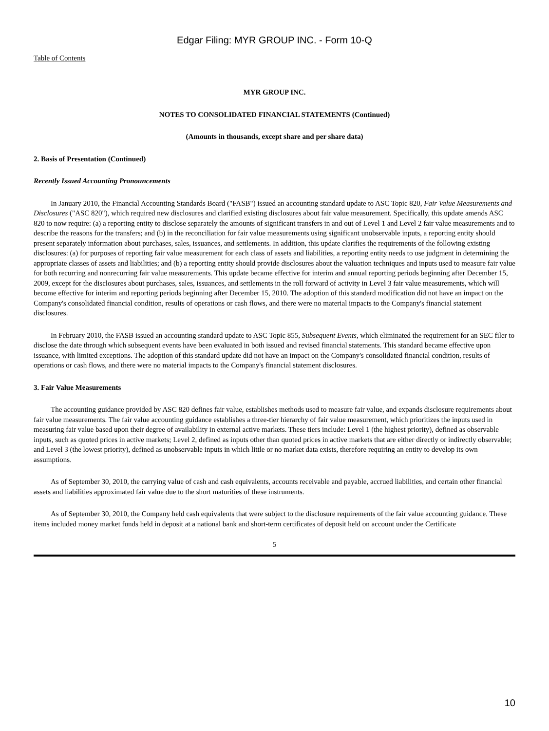Edgar Filing: MYR GROUP INC. - Form 10-Q
Table of Contents
MYR GROUP INC.
NOTES TO CONSOLIDATED FINANCIAL STATEMENTS (Continued)
(Amounts in thousands, except share and per share data)
2. Basis of Presentation (Continued)
Recently Issued Accounting Pronouncements
In January 2010, the Financial Accounting Standards Board ("FASB") issued an accounting standard update to ASC Topic 820, Fair Value Measurements and Disclosures ("ASC 820"), which required new disclosures and clarified existing disclosures about fair value measurement. Specifically, this update amends ASC 820 to now require: (a) a reporting entity to disclose separately the amounts of significant transfers in and out of Level 1 and Level 2 fair value measurements and to describe the reasons for the transfers; and (b) in the reconciliation for fair value measurements using significant unobservable inputs, a reporting entity should present separately information about purchases, sales, issuances, and settlements. In addition, this update clarifies the requirements of the following existing disclosures: (a) for purposes of reporting fair value measurement for each class of assets and liabilities, a reporting entity needs to use judgment in determining the appropriate classes of assets and liabilities; and (b) a reporting entity should provide disclosures about the valuation techniques and inputs used to measure fair value for both recurring and nonrecurring fair value measurements. This update became effective for interim and annual reporting periods beginning after December 15, 2009, except for the disclosures about purchases, sales, issuances, and settlements in the roll forward of activity in Level 3 fair value measurements, which will become effective for interim and reporting periods beginning after December 15, 2010. The adoption of this standard modification did not have an impact on the Company's consolidated financial condition, results of operations or cash flows, and there were no material impacts to the Company's financial statement disclosures.
In February 2010, the FASB issued an accounting standard update to ASC Topic 855, Subsequent Events, which eliminated the requirement for an SEC filer to disclose the date through which subsequent events have been evaluated in both issued and revised financial statements. This standard became effective upon issuance, with limited exceptions. The adoption of this standard update did not have an impact on the Company's consolidated financial condition, results of operations or cash flows, and there were no material impacts to the Company's financial statement disclosures.
3. Fair Value Measurements
The accounting guidance provided by ASC 820 defines fair value, establishes methods used to measure fair value, and expands disclosure requirements about fair value measurements. The fair value accounting guidance establishes a three-tier hierarchy of fair value measurement, which prioritizes the inputs used in measuring fair value based upon their degree of availability in external active markets. These tiers include: Level 1 (the highest priority), defined as observable inputs, such as quoted prices in active markets; Level 2, defined as inputs other than quoted prices in active markets that are either directly or indirectly observable; and Level 3 (the lowest priority), defined as unobservable inputs in which little or no market data exists, therefore requiring an entity to develop its own assumptions.
As of September 30, 2010, the carrying value of cash and cash equivalents, accounts receivable and payable, accrued liabilities, and certain other financial assets and liabilities approximated fair value due to the short maturities of these instruments.
As of September 30, 2010, the Company held cash equivalents that were subject to the disclosure requirements of the fair value accounting guidance. These items included money market funds held in deposit at a national bank and short-term certificates of deposit held on account under the Certificate
5
10